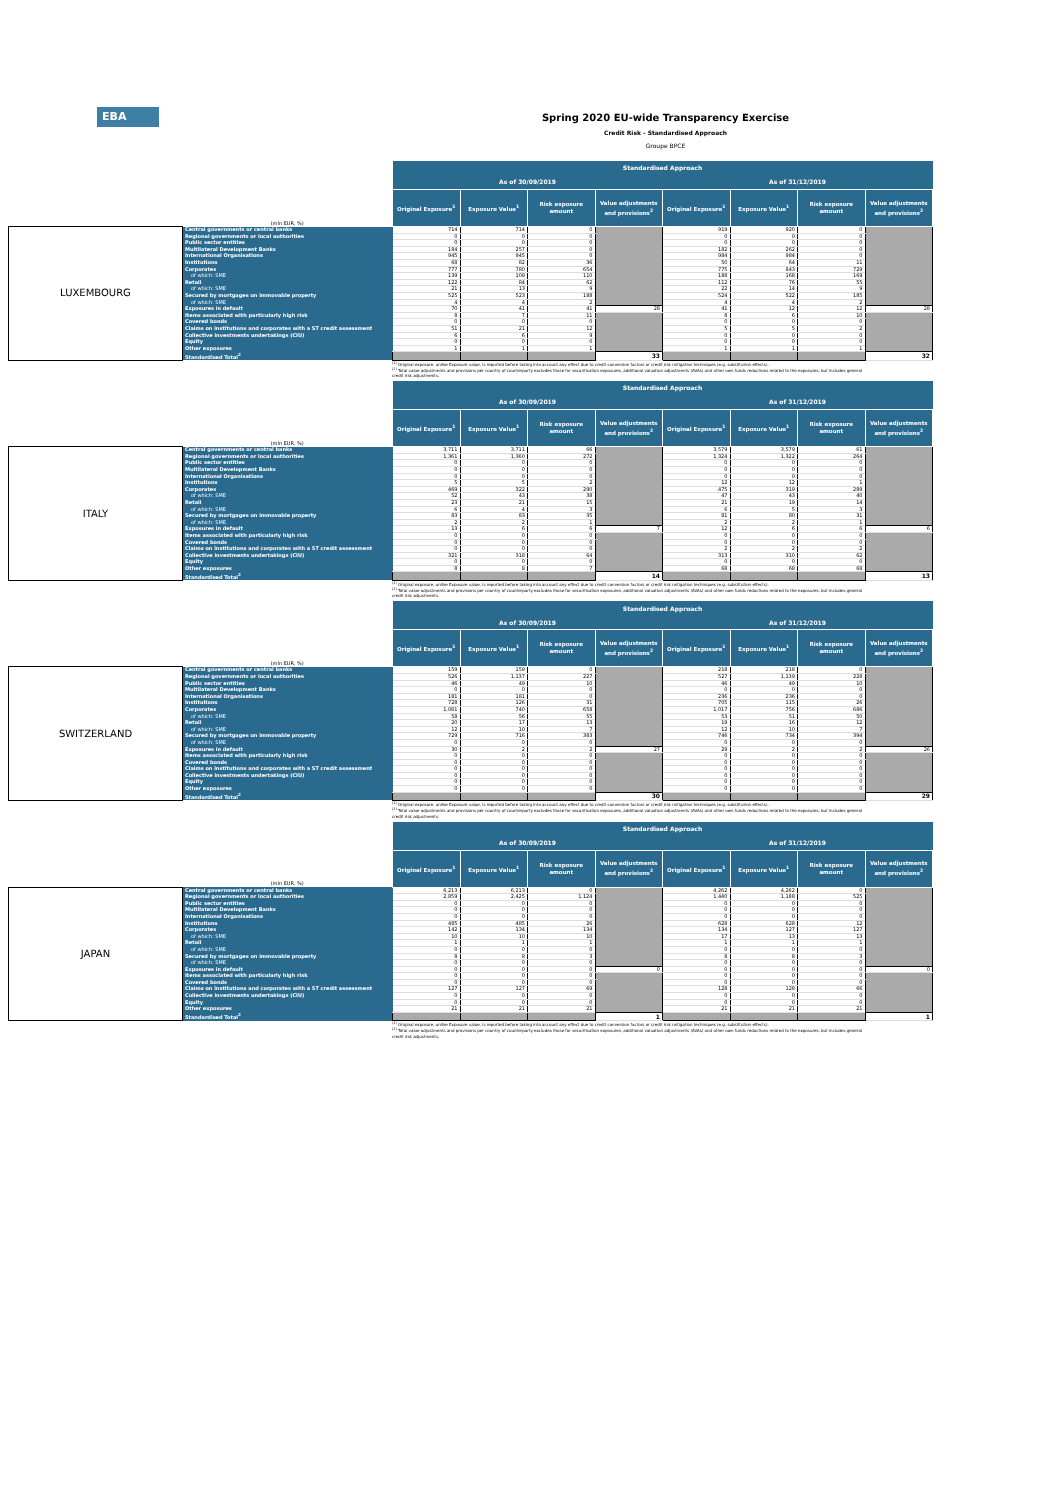EBA
Spring 2020 EU-wide Transparency Exercise
Credit Risk - Standardised Approach
Groupe BPCE
| | | Standardised Approach | | | | | | | |
| | | As of 30/09/2019 | | | | As of 31/12/2019 | | | |
| | (mln EUR, %) | Original Exposure<sup>1</sup> | Exposure Value<sup>1</sup> | Risk exposure amount | Value adjustments and provisions<sup>2</sup> | Original Exposure<sup>1</sup> | Exposure Value<sup>1</sup> | Risk exposure amount | Value adjustments and provisions<sup>2</sup> |
| LUXEMBOURG | Central governments or central banks | 714 | 714 | 0 | | 919 | 920 | 0 | |
| | Regional governments or local authorities | 0 | 0 | 0 | | 0 | 0 | 0 | |
| | Public sector entities | 0 | 0 | 0 | | 0 | 0 | 0 | |
| | Multilateral Development Banks | 184 | 257 | 0 | | 182 | 262 | 0 | |
| | International Organisations | 945 | 945 | 0 | | 984 | 984 | 0 | |
| | Institutions | 68 | 82 | 36 | | 50 | 64 | 11 | |
| | Corporates | 777 | 780 | 654 | | 775 | 843 | 729 | |
| | of which: SME | 139 | 109 | 110 | | 188 | 168 | 169 | |
| | Retail | 122 | 84 | 62 | | 112 | 76 | 55 | |
| | of which: SME | 21 | 13 | 9 | | 22 | 14 | 9 | |
| | Secured by mortgages on immovable property | 525 | 523 | 188 | | 524 | 522 | 185 | |
| | of which: SME | 4 | 4 | 2 | | 4 | 4 | 2 | |
| | Exposures in default | 70 | 41 | 41 | 28 | 41 | 12 | 12 | 28 |
| | Items associated with particularly high risk | 8 | 7 | 11 | | 8 | 6 | 10 | |
| | Covered bonds | 0 | 0 | 0 | | 0 | 0 | 0 | |
| | Claims on institutions and corporates with a ST credit assessment | 51 | 21 | 12 | | 5 | 5 | 2 | |
| | Collective investments undertakings (CIU) | 6 | 6 | 9 | | 0 | 0 | 0 | |
| | Equity | 0 | 0 | 0 | | 0 | 0 | 0 | |
| | Other exposures | 1 | 1 | 1 | | 1 | 1 | 1 | |
| | Standardised Total<sup>2</sup> | | | | 33 | | | | 32 |
<sup>(1)</sup> Original exposure, unlike Exposure value, is reported before taking into account any effect due to credit conversion factors or credit risk mitigation techniques (e.g. substitution effects).
<sup>(2)</sup> Total value adjustments and provisions per country of counterparty excludes those for securitisation exposures, additional valuation adjustments (AVAs) and other own funds reductions related to the exposures, but includes general credit risk adjustments.
| | | Standardised Approach | | | | | | | |
| | | As of 30/09/2019 | | | | As of 31/12/2019 | | | |
| | (mln EUR, %) | Original Exposure<sup>1</sup> | Exposure Value<sup>1</sup> | Risk exposure amount | Value adjustments and provisions<sup>2</sup> | Original Exposure<sup>1</sup> | Exposure Value<sup>1</sup> | Risk exposure amount | Value adjustments and provisions<sup>2</sup> |
| ITALY | Central governments or central banks | 3,711 | 3,711 | 66 | | 3,579 | 3,579 | 61 | |
| | Regional governments or local authorities | 1,361 | 1,360 | 272 | | 1,324 | 1,322 | 264 | |
| | Public sector entities | 0 | 0 | 0 | | 0 | 0 | 0 | |
| | Multilateral Development Banks | 0 | 0 | 0 | | 0 | 0 | 0 | |
| | International Organisations | 0 | 0 | 0 | | 0 | 0 | 0 | |
| | Institutions | 5 | 5 | 2 | | 12 | 12 | 1 | |
| | Corporates | 469 | 322 | 290 | | 475 | 319 | 289 | |
| | of which: SME | 52 | 43 | 38 | | 47 | 43 | 40 | |
| | Retail | 23 | 21 | 15 | | 21 | 19 | 14 | |
| | of which: SME | 6 | 4 | 3 | | 6 | 5 | 3 | |
| | Secured by mortgages on immovable property | 83 | 83 | 35 | | 81 | 80 | 31 | |
| | of which: SME | 2 | 2 | 1 | | 2 | 2 | 1 | |
| | Exposures in default | 13 | 6 | 6 | 7 | 12 | 6 | 6 | 6 |
| | Items associated with particularly high risk | 0 | 0 | 0 | | 0 | 0 | 0 | |
| | Covered bonds | 0 | 0 | 0 | | 0 | 0 | 0 | |
| | Claims on institutions and corporates with a ST credit assessment | 0 | 0 | 0 | | 2 | 2 | 2 | |
| | Collective investments undertakings (CIU) | 321 | 318 | 64 | | 313 | 310 | 62 | |
| | Equity | 0 | 0 | 0 | | 0 | 0 | 0 | |
| | Other exposures | 8 | 8 | 7 | | 68 | 68 | 68 | |
| | Standardised Total<sup>2</sup> | | | | 14 | | | | 13 |
<sup>(1)</sup> Original exposure, unlike Exposure value, is reported before taking into account any effect due to credit conversion factors or credit risk mitigation techniques (e.g. substitution effects).
<sup>(2)</sup> Total value adjustments and provisions per country of counterparty excludes those for securitisation exposures, additional valuation adjustments (AVAs) and other own funds reductions related to the exposures, but includes general credit risk adjustments.
| | | Standardised Approach | | | | | | | |
| | | As of 30/09/2019 | | | | As of 31/12/2019 | | | |
| | (mln EUR, %) | Original Exposure<sup>1</sup> | Exposure Value<sup>1</sup> | Risk exposure amount | Value adjustments and provisions<sup>2</sup> | Original Exposure<sup>1</sup> | Exposure Value<sup>1</sup> | Risk exposure amount | Value adjustments and provisions<sup>2</sup> |
| SWITZERLAND | Central governments or central banks | 159 | 159 | 0 | | 218 | 218 | 0 | |
| | Regional governments or local authorities | 526 | 1,137 | 227 | | 527 | 1,139 | 228 | |
| | Public sector entities | 46 | 49 | 10 | | 46 | 49 | 10 | |
| | Multilateral Development Banks | 0 | 0 | 0 | | 0 | 0 | 0 | |
| | International Organisations | 181 | 181 | 0 | | 236 | 236 | 0 | |
| | Institutions | 728 | 126 | 31 | | 705 | 115 | 26 | |
| | Corporates | 1,081 | 740 | 658 | | 1,017 | 756 | 686 | |
| | of which: SME | 58 | 56 | 55 | | 53 | 51 | 50 | |
| | Retail | 20 | 17 | 13 | | 19 | 16 | 12 | |
| | of which: SME | 12 | 10 | 7 | | 12 | 10 | 7 | |
| | Secured by mortgages on immovable property | 729 | 716 | 383 | | 746 | 734 | 394 | |
| | of which: SME | 0 | 0 | 0 | | 0 | 0 | 0 | |
| | Exposures in default | 30 | 2 | 2 | 27 | 29 | 2 | 2 | 26 |
| | Items associated with particularly high risk | 0 | 0 | 0 | | 0 | 0 | 0 | |
| | Covered bonds | 0 | 0 | 0 | | 0 | 0 | 0 | |
| | Claims on institutions and corporates with a ST credit assessment | 0 | 0 | 0 | | 0 | 0 | 0 | |
| | Collective investments undertakings (CIU) | 0 | 0 | 0 | | 0 | 0 | 0 | |
| | Equity | 0 | 0 | 0 | | 0 | 0 | 0 | |
| | Other exposures | 0 | 0 | 0 | | 0 | 0 | 0 | |
| | Standardised Total<sup>2</sup> | | | | 30 | | | | 29 |
<sup>(1)</sup> Original exposure, unlike Exposure value, is reported before taking into account any effect due to credit conversion factors or credit risk mitigation techniques (e.g. substitution effects).
<sup>(2)</sup> Total value adjustments and provisions per country of counterparty excludes those for securitisation exposures, additional valuation adjustments (AVAs) and other own funds reductions related to the exposures, but includes general credit risk adjustments.
| | | Standardised Approach | | | | | | | |
| | | As of 30/09/2019 | | | | As of 31/12/2019 | | | |
| | (mln EUR, %) | Original Exposure<sup>1</sup> | Exposure Value<sup>1</sup> | Risk exposure amount | Value adjustments and provisions<sup>2</sup> | Original Exposure<sup>1</sup> | Exposure Value<sup>1</sup> | Risk exposure amount | Value adjustments and provisions<sup>2</sup> |
| JAPAN | Central governments or central banks | 6,213 | 6,213 | 0 | | 4,262 | 4,262 | 0 | |
| | Regional governments or local authorities | 2,859 | 2,425 | 1,124 | | 1,440 | 1,188 | 525 | |
| | Public sector entities | 0 | 0 | 0 | | 0 | 0 | 0 | |
| | Multilateral Development Banks | 0 | 0 | 0 | | 0 | 0 | 0 | |
| | International Organisations | 0 | 0 | 0 | | 0 | 0 | 0 | |
| | Institutions | 485 | 485 | 26 | | 628 | 628 | 12 | |
| | Corporates | 142 | 134 | 134 | | 134 | 127 | 127 | |
| | of which: SME | 10 | 10 | 10 | | 17 | 13 | 13 | |
| | Retail | 1 | 1 | 1 | | 1 | 1 | 1 | |
| | of which: SME | 0 | 0 | 0 | | 0 | 0 | 0 | |
| | Secured by mortgages on immovable property | 8 | 8 | 3 | | 8 | 8 | 3 | |
| | of which: SME | 0 | 0 | 0 | | 0 | 0 | 0 | |
| | Exposures in default | 0 | 0 | 0 | 0 | 0 | 0 | 0 | 0 |
| | Items associated with particularly high risk | 0 | 0 | 0 | | 0 | 0 | 0 | |
| | Covered bonds | 0 | 0 | 0 | | 0 | 0 | 0 | |
| | Claims on institutions and corporates with a ST credit assessment | 127 | 127 | 69 | | 128 | 128 | 66 | |
| | Collective investments undertakings (CIU) | 0 | 0 | 0 | | 0 | 0 | 0 | |
| | Equity | 0 | 0 | 0 | | 0 | 0 | 0 | |
| | Other exposures | 21 | 21 | 21 | | 21 | 21 | 21 | |
| | Standardised Total<sup>2</sup> | | | | 1 | | | | 1 |
<sup>(1)</sup> Original exposure, unlike Exposure value, is reported before taking into account any effect due to credit conversion factors or credit risk mitigation techniques (e.g. substitution effects).
<sup>(2)</sup> Total value adjustments and provisions per country of counterparty excludes those for securitisation exposures, additional valuation adjustments (AVAs) and other own funds reductions related to the exposures, but includes general credit risk adjustments.